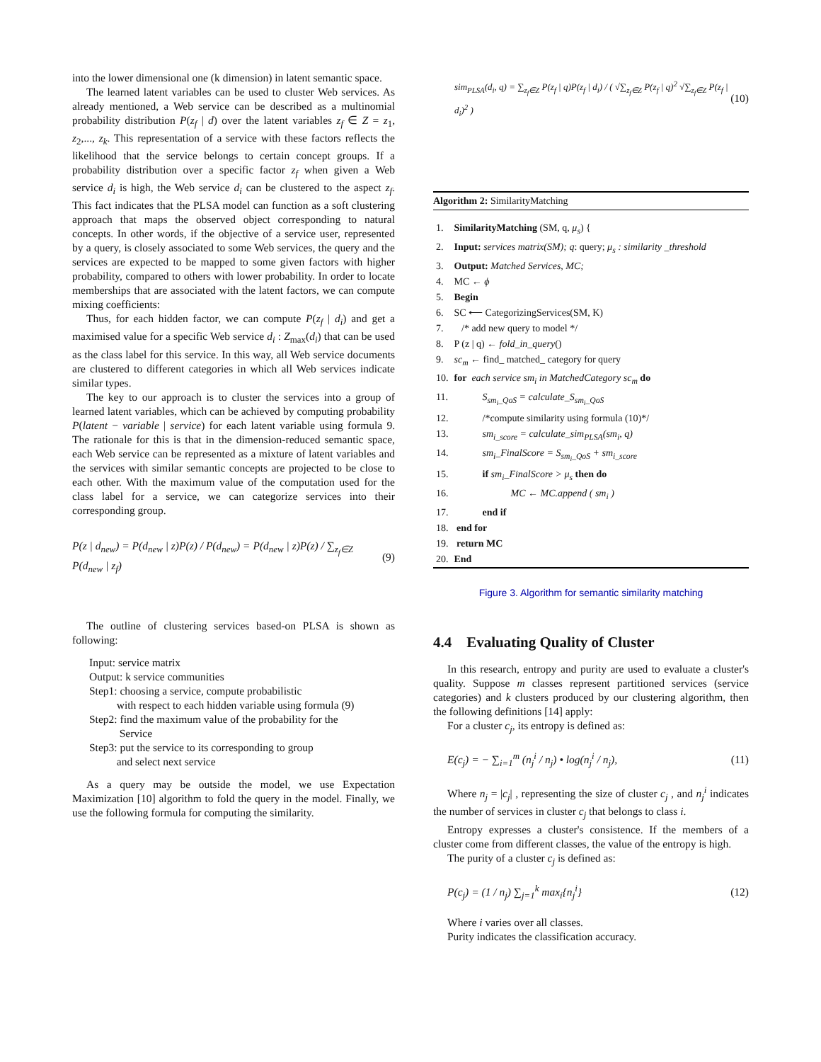into the lower dimensional one (k dimension) in latent semantic space.
The learned latent variables can be used to cluster Web services. As already mentioned, a Web service can be described as a multinomial probability distribution P(z<sub>f</sub> | d) over the latent variables z<sub>f</sub> ∈ Z = z<sub>1</sub>, z<sub>2</sub>,..., z<sub>k</sub>. This representation of a service with these factors reflects the likelihood that the service belongs to certain concept groups. If a probability distribution over a specific factor z<sub>f</sub> when given a Web service d<sub>i</sub> is high, the Web service d<sub>i</sub> can be clustered to the aspect z<sub>f</sub>. This fact indicates that the PLSA model can function as a soft clustering approach that maps the observed object corresponding to natural concepts. In other words, if the objective of a service user, represented by a query, is closely associated to some Web services, the query and the services are expected to be mapped to some given factors with higher probability, compared to others with lower probability. In order to locate memberships that are associated with the latent factors, we can compute mixing coefficients:
Thus, for each hidden factor, we can compute P(z<sub>f</sub> | d<sub>i</sub>) and get a maximised value for a specific Web service d<sub>i</sub> : Z<sub>max</sub>(d<sub>i</sub>) that can be used as the class label for this service. In this way, all Web service documents are clustered to different categories in which all Web services indicate similar types.
The key to our approach is to cluster the services into a group of learned latent variables, which can be achieved by computing probability P(latent − variable | service) for each latent variable using formula 9. The rationale for this is that in the dimension-reduced semantic space, each Web service can be represented as a mixture of latent variables and the services with similar semantic concepts are projected to be close to each other. With the maximum value of the computation used for the class label for a service, we can categorize services into their corresponding group.
P(z | d<sub>new</sub>) = P(d<sub>new</sub> | z)P(z) / P(d<sub>new</sub>) = P(d<sub>new</sub> | z)P(z) / ∑<sub>z<sub>f</sub>∈Z</sub> P(d<sub>new</sub> | z<sub>f</sub>) (9)
The outline of clustering services based-on PLSA is shown as following:
Input: service matrix
Output: k service communities
Step1: choosing a service, compute probabilistic
with respect to each hidden variable using formula (9)
Step2: find the maximum value of the probability for the
Service
Step3: put the service to its corresponding to group
and select next service
As a query may be outside the model, we use Expectation Maximization [10] algorithm to fold the query in the model. Finally, we use the following formula for computing the similarity.
sim<sub>PLSA</sub>(d<sub>i</sub>, q) = ∑<sub>z<sub>f</sub>∈Z</sub> P(z<sub>f</sub> | q)P(z<sub>f</sub> | d<sub>i</sub>) / ( √∑<sub>z<sub>f</sub>∈Z</sub> P(z<sub>f</sub> | q)<sup>2</sup> √∑<sub>z<sub>f</sub>∈Z</sub> P(z<sub>f</sub> | d<sub>i</sub>)<sup>2</sup> ) (10)
Algorithm 2: SimilarityMatching
| 1. | SimilarityMatching (SM, q, μ<sub>s</sub> ) { |
| 2. | Input: services matrix(SM); q : query; μ<sub>s</sub> : similarity _threshold |
| 3. | Output: Matched Services, MC; |
| 4. | MC ← ϕ |
| 5. | Begin |
| 6. | SC ⟵ CategorizingServices(SM, K) |
| 7. | /* add new query to model */ |
| 8. | P (z / q) ← fold_in_query () |
| 9. | sc<sub>m</sub> ← find_ matched_ category for query |
| 10. | for each service sm<sub>i</sub> in MatchedCategory sc<sub>m</sub> do |
| 11. | S<sub>sm<sub>i</sub>_QoS</sub> = calculate_S<sub>sm<sub>i</sub>_QoS</sub> |
| 12. | /*compute similarity using formula (10)*/ |
| 13. | sm<sub>i_score</sub> = calculate_sim<sub>PLSA</sub>(sm<sub>i</sub>, q) |
| 14. | sm<sub>i</sub>_FinalScore = S<sub>sm<sub>i</sub>_QoS</sub> + sm<sub>i_score</sub> |
| 15. | if sm<sub>i</sub>_FinalScore > μ<sub>s</sub> then do |
| 16. | MC ← MC.append ( sm<sub>i</sub> ) |
| 17. | end if |
| 18. | end for |
| 19. | return MC |
| 20. | End |
Figure 3. Algorithm for semantic similarity matching
4.4 Evaluating Quality of Cluster
In this research, entropy and purity are used to evaluate a cluster's quality. Suppose m classes represent partitioned services (service categories) and k clusters produced by our clustering algorithm, then the following definitions [14] apply:
For a cluster c<sub>j</sub>, its entropy is defined as:
E(c<sub>j</sub>) = − ∑<sub>i=1</sub><sup>m</sup> (n<sub>j</sub><sup>i</sup> / n<sub>j</sub>) • log(n<sub>j</sub><sup>i</sup> / n<sub>j</sub>), (11)
Where n<sub>j</sub> = |c<sub>j</sub>| , representing the size of cluster c<sub>j</sub> , and n<sub>j</sub><sup>i</sup> indicates the number of services in cluster c<sub>j</sub> that belongs to class i.
Entropy expresses a cluster's consistence. If the members of a cluster come from different classes, the value of the entropy is high.
The purity of a cluster c<sub>j</sub> is defined as:
P(c<sub>j</sub>) = (1 / n<sub>j</sub>) ∑<sub>j=1</sub><sup>k</sup> max<sub>i</sub>{n<sub>j</sub><sup>i</sup>} (12)
Where i varies over all classes.
Purity indicates the classification accuracy.